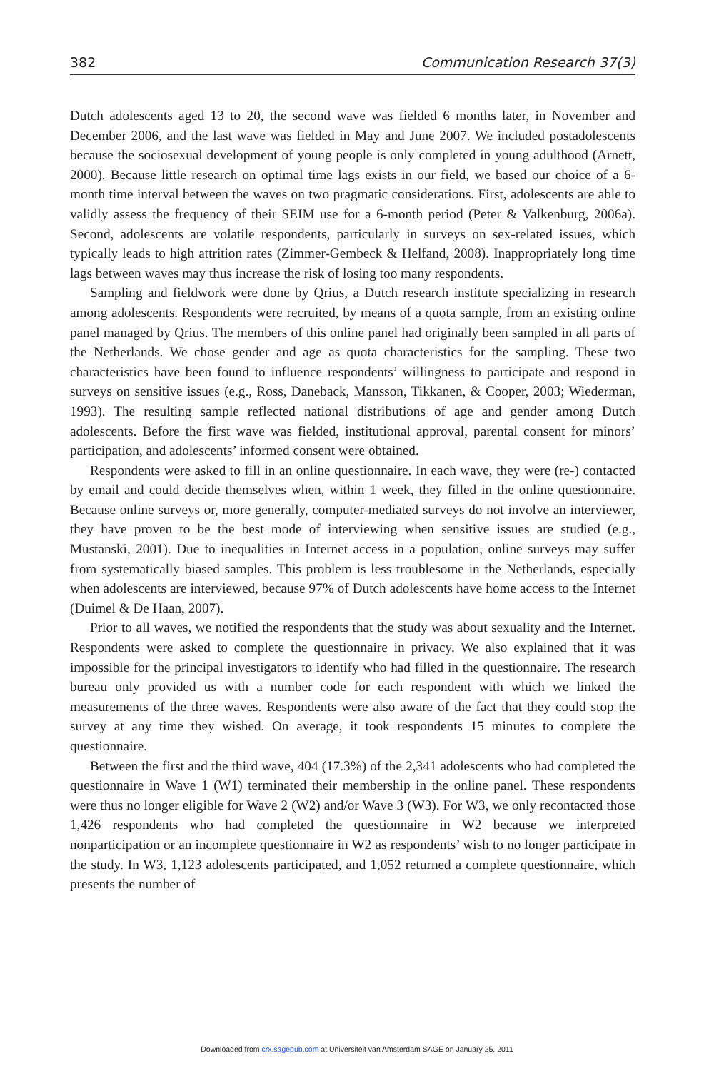382 Communication Research 37(3)
Dutch adolescents aged 13 to 20, the second wave was fielded 6 months later, in November and December 2006, and the last wave was fielded in May and June 2007. We included postadolescents because the sociosexual development of young people is only completed in young adulthood (Arnett, 2000). Because little research on optimal time lags exists in our field, we based our choice of a 6-month time interval between the waves on two pragmatic considerations. First, adolescents are able to validly assess the frequency of their SEIM use for a 6-month period (Peter & Valkenburg, 2006a). Second, adolescents are volatile respondents, particularly in surveys on sex-related issues, which typically leads to high attrition rates (Zimmer-Gembeck & Helfand, 2008). Inappropriately long time lags between waves may thus increase the risk of losing too many respondents.
Sampling and fieldwork were done by Qrius, a Dutch research institute specializing in research among adolescents. Respondents were recruited, by means of a quota sample, from an existing online panel managed by Qrius. The members of this online panel had originally been sampled in all parts of the Netherlands. We chose gender and age as quota characteristics for the sampling. These two characteristics have been found to influence respondents’ willingness to participate and respond in surveys on sensitive issues (e.g., Ross, Daneback, Mansson, Tikkanen, & Cooper, 2003; Wiederman, 1993). The resulting sample reflected national distributions of age and gender among Dutch adolescents. Before the first wave was fielded, institutional approval, parental consent for minors’ participation, and adolescents’ informed consent were obtained.
Respondents were asked to fill in an online questionnaire. In each wave, they were (re-) contacted by email and could decide themselves when, within 1 week, they filled in the online questionnaire. Because online surveys or, more generally, computer-mediated surveys do not involve an interviewer, they have proven to be the best mode of interviewing when sensitive issues are studied (e.g., Mustanski, 2001). Due to inequalities in Internet access in a population, online surveys may suffer from systematically biased samples. This problem is less troublesome in the Netherlands, especially when adolescents are interviewed, because 97% of Dutch adolescents have home access to the Internet (Duimel & De Haan, 2007).
Prior to all waves, we notified the respondents that the study was about sexuality and the Internet. Respondents were asked to complete the questionnaire in privacy. We also explained that it was impossible for the principal investigators to identify who had filled in the questionnaire. The research bureau only provided us with a number code for each respondent with which we linked the measurements of the three waves. Respondents were also aware of the fact that they could stop the survey at any time they wished. On average, it took respondents 15 minutes to complete the questionnaire.
Between the first and the third wave, 404 (17.3%) of the 2,341 adolescents who had completed the questionnaire in Wave 1 (W1) terminated their membership in the online panel. These respondents were thus no longer eligible for Wave 2 (W2) and/or Wave 3 (W3). For W3, we only recontacted those 1,426 respondents who had completed the questionnaire in W2 because we interpreted nonparticipation or an incomplete questionnaire in W2 as respondents’ wish to no longer participate in the study. In W3, 1,123 adolescents participated, and 1,052 returned a complete questionnaire, which presents the number of
Downloaded from crx.sagepub.com at Universiteit van Amsterdam SAGE on January 25, 2011